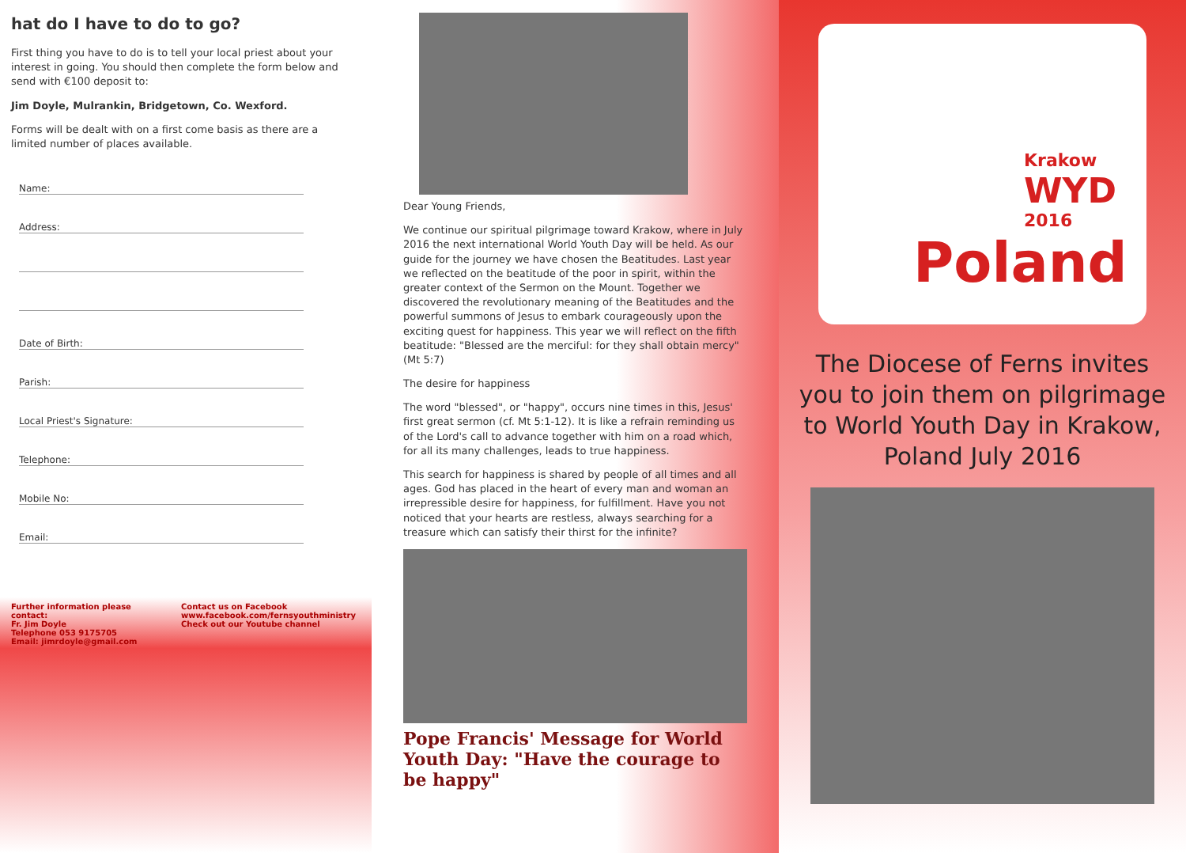hat do I have to do to go?
First thing you have to do is to tell your local priest about your interest in going. You should then complete the form below and send with €100 deposit to:
Jim Doyle, Mulrankin, Bridgetown, Co. Wexford.
Forms will be dealt with on a first come basis as there are a limited number of places available.
Name:
Address:
Date of Birth:
Parish:
Local Priest's Signature:
Telephone:
Mobile No:
Email:
Further information please contact:
Fr. Jim Doyle
Telephone 053 9175705
Email: jimrdoyle@gmail.com
Contact us on Facebook
www.facebook.com/fernsyouthministry
Check out our Youtube channel
Dear Young Friends,
We continue our spiritual pilgrimage toward Krakow, where in July 2016 the next international World Youth Day will be held. As our guide for the journey we have chosen the Beatitudes. Last year we reflected on the beatitude of the poor in spirit, within the greater context of the Sermon on the Mount. Together we discovered the revolutionary meaning of the Beatitudes and the powerful summons of Jesus to embark courageously upon the exciting quest for happiness. This year we will reflect on the fifth beatitude: "Blessed are the merciful: for they shall obtain mercy" (Mt 5:7)
The desire for happiness
The word "blessed", or "happy", occurs nine times in this, Jesus' first great sermon (cf. Mt 5:1-12). It is like a refrain reminding us of the Lord's call to advance together with him on a road which, for all its many challenges, leads to true happiness.
This search for happiness is shared by people of all times and all ages. God has placed in the heart of every man and woman an irrepressible desire for happiness, for fulfillment. Have you not noticed that your hearts are restless, always searching for a treasure which can satisfy their thirst for the infinite?
Pope Francis' Message for World Youth Day: "Have the courage to be happy"
Krakow
WYD 2016
Poland
The Diocese of Ferns invites you to join them on pilgrimage to World Youth Day in Krakow, Poland July 2016